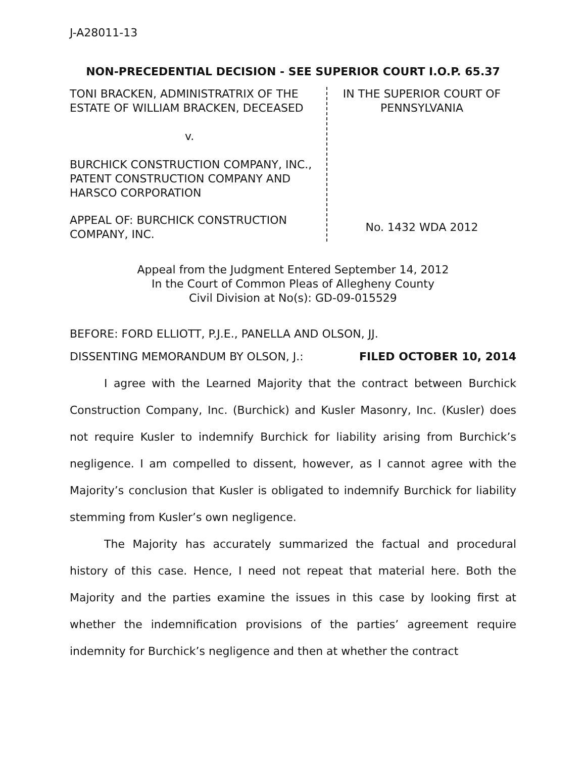J-A28011-13
NON-PRECEDENTIAL DECISION - SEE SUPERIOR COURT I.O.P. 65.37
TONI BRACKEN, ADMINISTRATRIX OF THE ESTATE OF WILLIAM BRACKEN, DECEASED
v.
BURCHICK CONSTRUCTION COMPANY, INC., PATENT CONSTRUCTION COMPANY AND HARSCO CORPORATION
APPEAL OF: BURCHICK CONSTRUCTION COMPANY, INC.
IN THE SUPERIOR COURT OF
PENNSYLVANIA
No. 1432 WDA 2012
Appeal from the Judgment Entered September 14, 2012
In the Court of Common Pleas of Allegheny County
Civil Division at No(s): GD-09-015529
BEFORE: FORD ELLIOTT, P.J.E., PANELLA AND OLSON, JJ.
DISSENTING MEMORANDUM BY OLSON, J.: FILED OCTOBER 10, 2014
I agree with the Learned Majority that the contract between Burchick Construction Company, Inc. (Burchick) and Kusler Masonry, Inc. (Kusler) does not require Kusler to indemnify Burchick for liability arising from Burchick’s negligence. I am compelled to dissent, however, as I cannot agree with the Majority’s conclusion that Kusler is obligated to indemnify Burchick for liability stemming from Kusler’s own negligence.
The Majority has accurately summarized the factual and procedural history of this case. Hence, I need not repeat that material here. Both the Majority and the parties examine the issues in this case by looking first at whether the indemnification provisions of the parties’ agreement require indemnity for Burchick’s negligence and then at whether the contract